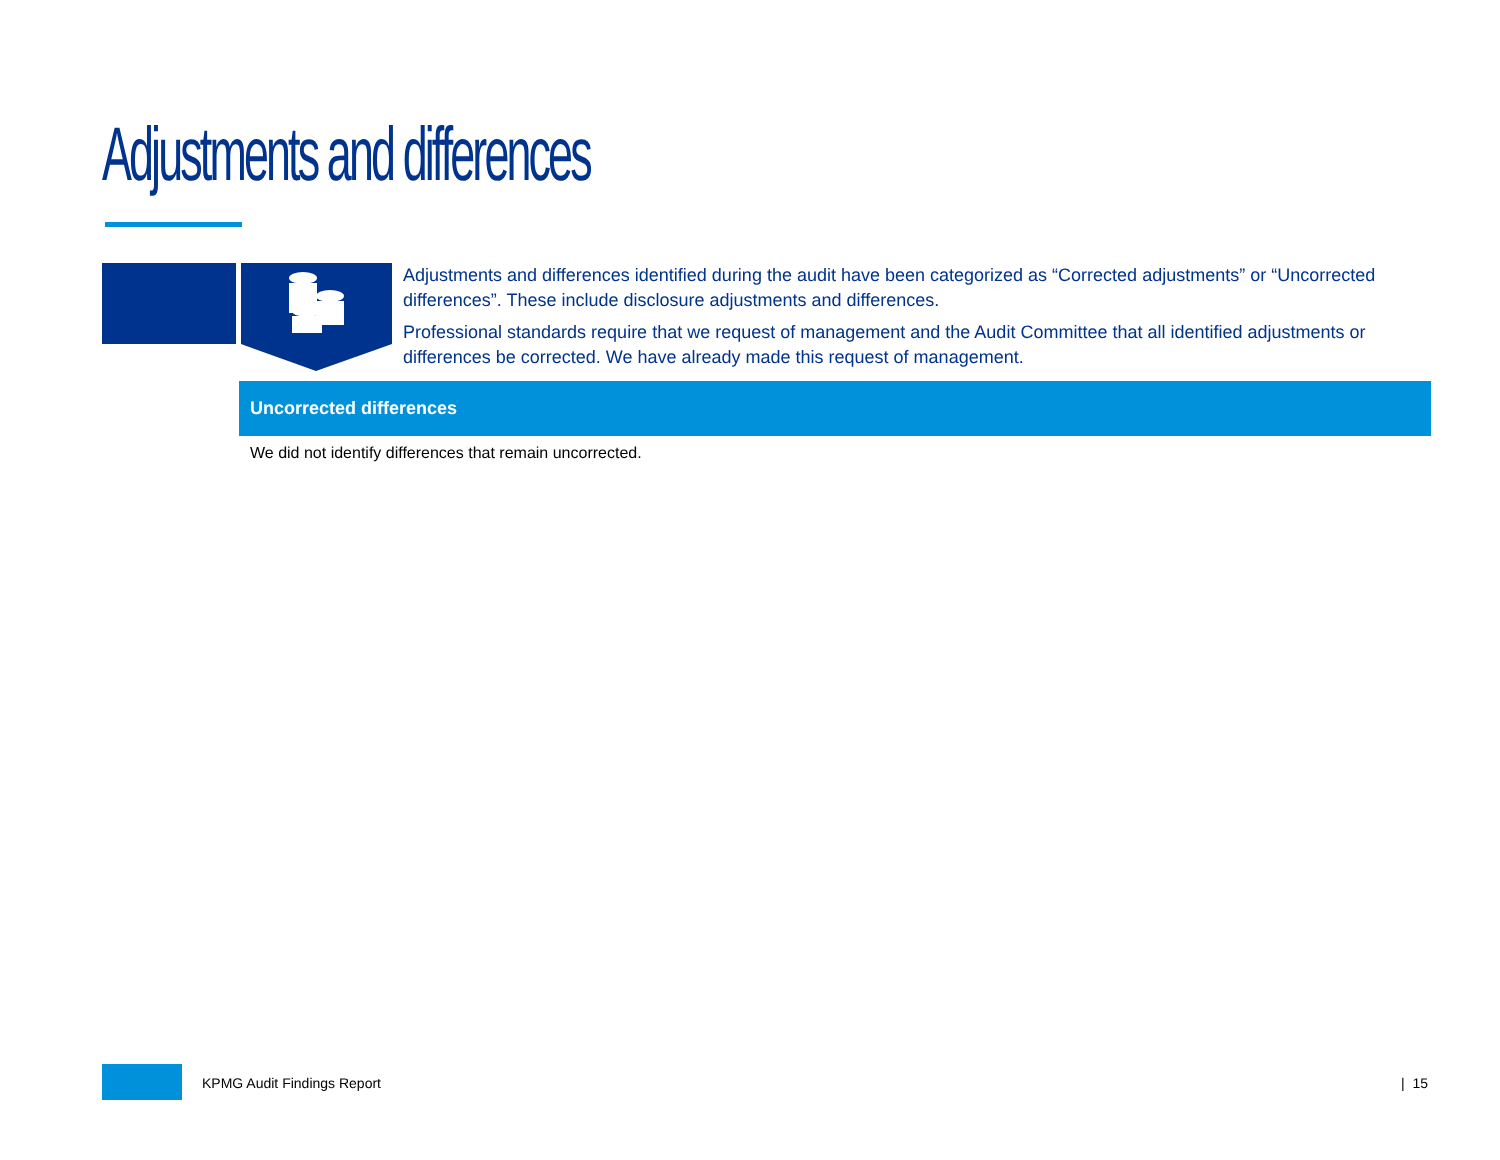Adjustments and differences
Adjustments and differences identified during the audit have been categorized as “Corrected adjustments” or “Uncorrected differences”. These include disclosure adjustments and differences.
Professional standards require that we request of management and the Audit Committee that all identified adjustments or differences be corrected. We have already made this request of management.
Uncorrected differences
We did not identify differences that remain uncorrected.
KPMG Audit Findings Report | 15